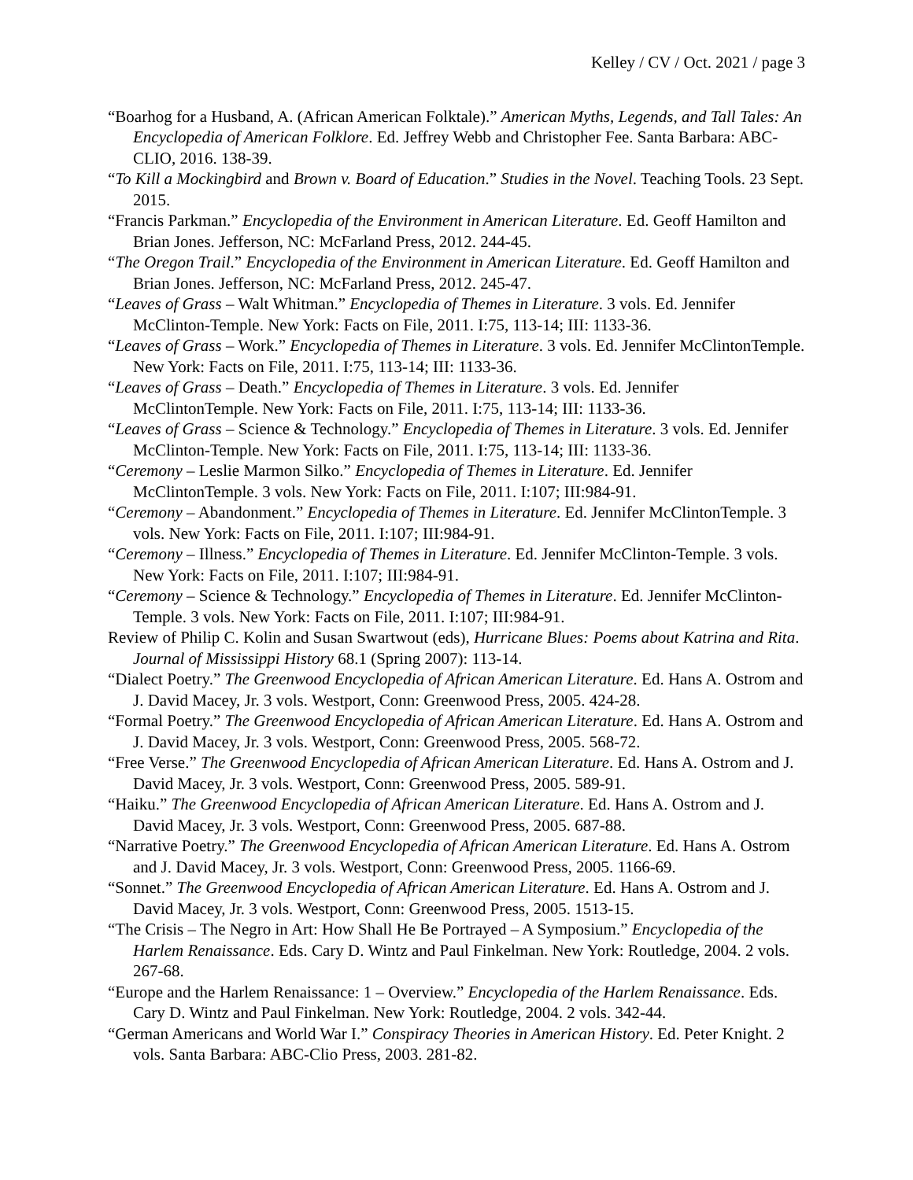Kelley / CV / Oct. 2021 / page 3
“Boarhog for a Husband, A. (African American Folktale).” American Myths, Legends, and Tall Tales: An Encyclopedia of American Folklore. Ed. Jeffrey Webb and Christopher Fee. Santa Barbara: ABC-CLIO, 2016. 138-39.
“To Kill a Mockingbird and Brown v. Board of Education.” Studies in the Novel. Teaching Tools. 23 Sept. 2015.
“Francis Parkman.” Encyclopedia of the Environment in American Literature. Ed. Geoff Hamilton and Brian Jones. Jefferson, NC: McFarland Press, 2012. 244-45.
“The Oregon Trail.” Encyclopedia of the Environment in American Literature. Ed. Geoff Hamilton and Brian Jones. Jefferson, NC: McFarland Press, 2012. 245-47.
“Leaves of Grass – Walt Whitman.” Encyclopedia of Themes in Literature. 3 vols. Ed. Jennifer McClinton-Temple. New York: Facts on File, 2011. I:75, 113-14; III: 1133-36.
“Leaves of Grass – Work.” Encyclopedia of Themes in Literature. 3 vols. Ed. Jennifer McClintonTemple. New York: Facts on File, 2011. I:75, 113-14; III: 1133-36.
“Leaves of Grass – Death.” Encyclopedia of Themes in Literature. 3 vols. Ed. Jennifer McClintonTemple. New York: Facts on File, 2011. I:75, 113-14; III: 1133-36.
“Leaves of Grass – Science & Technology.” Encyclopedia of Themes in Literature. 3 vols. Ed. Jennifer McClinton-Temple. New York: Facts on File, 2011. I:75, 113-14; III: 1133-36.
“Ceremony – Leslie Marmon Silko.” Encyclopedia of Themes in Literature. Ed. Jennifer McClintonTemple. 3 vols. New York: Facts on File, 2011. I:107; III:984-91.
“Ceremony – Abandonment.” Encyclopedia of Themes in Literature. Ed. Jennifer McClintonTemple. 3 vols. New York: Facts on File, 2011. I:107; III:984-91.
“Ceremony – Illness.” Encyclopedia of Themes in Literature. Ed. Jennifer McClinton-Temple. 3 vols. New York: Facts on File, 2011. I:107; III:984-91.
“Ceremony – Science & Technology.” Encyclopedia of Themes in Literature. Ed. Jennifer McClinton-Temple. 3 vols. New York: Facts on File, 2011. I:107; III:984-91.
Review of Philip C. Kolin and Susan Swartwout (eds), Hurricane Blues: Poems about Katrina and Rita. Journal of Mississippi History 68.1 (Spring 2007): 113-14.
“Dialect Poetry.” The Greenwood Encyclopedia of African American Literature. Ed. Hans A. Ostrom and J. David Macey, Jr. 3 vols. Westport, Conn: Greenwood Press, 2005. 424-28.
“Formal Poetry.” The Greenwood Encyclopedia of African American Literature. Ed. Hans A. Ostrom and J. David Macey, Jr. 3 vols. Westport, Conn: Greenwood Press, 2005. 568-72.
“Free Verse.” The Greenwood Encyclopedia of African American Literature. Ed. Hans A. Ostrom and J. David Macey, Jr. 3 vols. Westport, Conn: Greenwood Press, 2005. 589-91.
“Haiku.” The Greenwood Encyclopedia of African American Literature. Ed. Hans A. Ostrom and J. David Macey, Jr. 3 vols. Westport, Conn: Greenwood Press, 2005. 687-88.
“Narrative Poetry.” The Greenwood Encyclopedia of African American Literature. Ed. Hans A. Ostrom and J. David Macey, Jr. 3 vols. Westport, Conn: Greenwood Press, 2005. 1166-69.
“Sonnet.” The Greenwood Encyclopedia of African American Literature. Ed. Hans A. Ostrom and J. David Macey, Jr. 3 vols. Westport, Conn: Greenwood Press, 2005. 1513-15.
“The Crisis – The Negro in Art: How Shall He Be Portrayed – A Symposium.” Encyclopedia of the Harlem Renaissance. Eds. Cary D. Wintz and Paul Finkelman. New York: Routledge, 2004. 2 vols. 267-68.
“Europe and the Harlem Renaissance: 1 – Overview.” Encyclopedia of the Harlem Renaissance. Eds. Cary D. Wintz and Paul Finkelman. New York: Routledge, 2004. 2 vols. 342-44.
“German Americans and World War I.” Conspiracy Theories in American History. Ed. Peter Knight. 2 vols. Santa Barbara: ABC-Clio Press, 2003. 281-82.